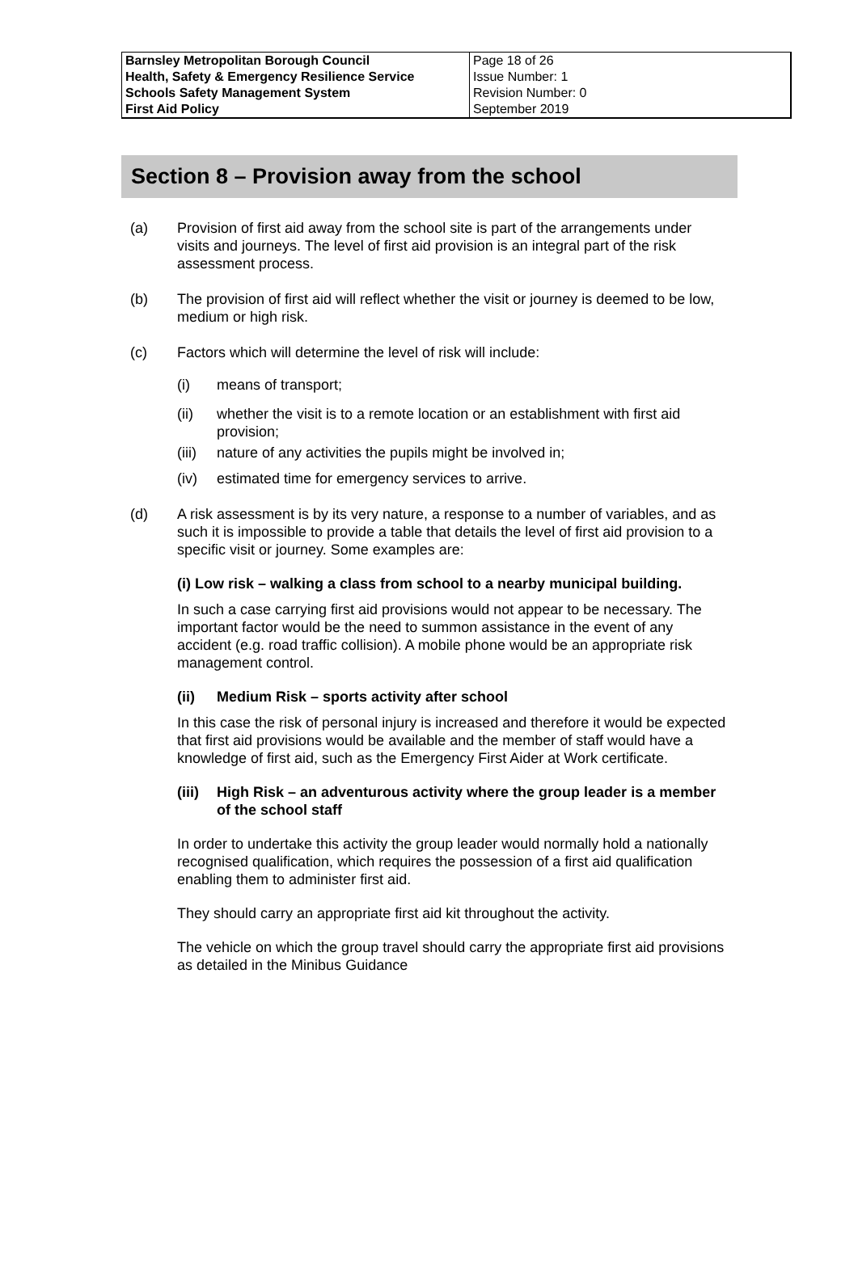| Barnsley Metropolitan Borough Council Health, Safety & Emergency Resilience Service Schools Safety Management System First Aid Policy | Page 18 of 26 Issue Number: 1 Revision Number: 0 September 2019 |
Section 8 – Provision away from the school
(a) Provision of first aid away from the school site is part of the arrangements under visits and journeys. The level of first aid provision is an integral part of the risk assessment process.
(b) The provision of first aid will reflect whether the visit or journey is deemed to be low, medium or high risk.
(c) Factors which will determine the level of risk will include:
(i) means of transport;
(ii) whether the visit is to a remote location or an establishment with first aid provision;
(iii)
nature of any activities the pupils might be involved in;
(iv) estimated time for emergency services to arrive.
(d) A risk assessment is by its very nature, a response to a number of variables, and as such it is impossible to provide a table that details the level of first aid provision to a specific visit or journey. Some examples are:
(i) Low risk – walking a class from school to a nearby municipal building.
In such a case carrying first aid provisions would not appear to be necessary. The important factor would be the need to summon assistance in the event of any accident (e.g. road traffic collision). A mobile phone would be an appropriate risk management control.
(ii) Medium Risk – sports activity after school
In this case the risk of personal injury is increased and therefore it would be expected that first aid provisions would be available and the member of staff would have a knowledge of first aid, such as the Emergency First Aider at Work certificate.
(iii) High Risk – an adventurous activity where the group leader is a member of the school staff
In order to undertake this activity the group leader would normally hold a nationally recognised qualification, which requires the possession of a first aid qualification enabling them to administer first aid.
They should carry an appropriate first aid kit throughout the activity.
The vehicle on which the group travel should carry the appropriate first aid provisions as detailed in the Minibus Guidance